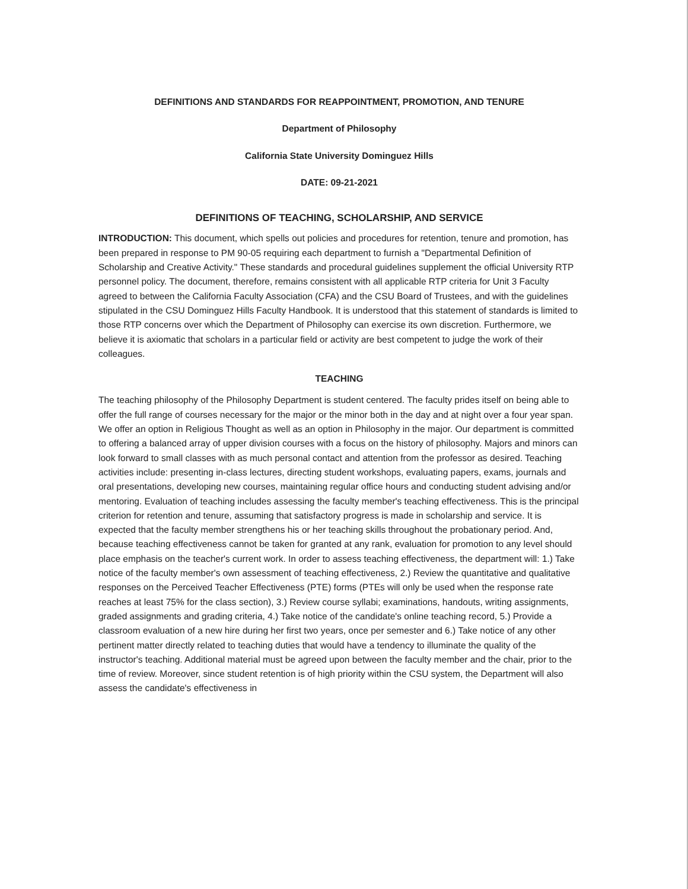DEFINITIONS AND STANDARDS FOR REAPPOINTMENT, PROMOTION, AND TENURE
Department of Philosophy
California State University Dominguez Hills
DATE: 09-21-2021
DEFINITIONS OF TEACHING, SCHOLARSHIP, AND SERVICE
INTRODUCTION: This document, which spells out policies and procedures for retention, tenure and promotion, has been prepared in response to PM 90-05 requiring each department to furnish a "Departmental Definition of Scholarship and Creative Activity." These standards and procedural guidelines supplement the official University RTP personnel policy. The document, therefore, remains consistent with all applicable RTP criteria for Unit 3 Faculty agreed to between the California Faculty Association (CFA) and the CSU Board of Trustees, and with the guidelines stipulated in the CSU Dominguez Hills Faculty Handbook. It is understood that this statement of standards is limited to those RTP concerns over which the Department of Philosophy can exercise its own discretion. Furthermore, we believe it is axiomatic that scholars in a particular field or activity are best competent to judge the work of their colleagues.
TEACHING
The teaching philosophy of the Philosophy Department is student centered. The faculty prides itself on being able to offer the full range of courses necessary for the major or the minor both in the day and at night over a four year span. We offer an option in Religious Thought as well as an option in Philosophy in the major. Our department is committed to offering a balanced array of upper division courses with a focus on the history of philosophy. Majors and minors can look forward to small classes with as much personal contact and attention from the professor as desired. Teaching activities include: presenting in-class lectures, directing student workshops, evaluating papers, exams, journals and oral presentations, developing new courses, maintaining regular office hours and conducting student advising and/or mentoring. Evaluation of teaching includes assessing the faculty member's teaching effectiveness. This is the principal criterion for retention and tenure, assuming that satisfactory progress is made in scholarship and service. It is expected that the faculty member strengthens his or her teaching skills throughout the probationary period. And, because teaching effectiveness cannot be taken for granted at any rank, evaluation for promotion to any level should place emphasis on the teacher's current work. In order to assess teaching effectiveness, the department will: 1.) Take notice of the faculty member's own assessment of teaching effectiveness, 2.) Review the quantitative and qualitative responses on the Perceived Teacher Effectiveness (PTE) forms (PTEs will only be used when the response rate reaches at least 75% for the class section), 3.) Review course syllabi; examinations, handouts, writing assignments, graded assignments and grading criteria, 4.) Take notice of the candidate's online teaching record, 5.) Provide a classroom evaluation of a new hire during her first two years, once per semester and 6.) Take notice of any other pertinent matter directly related to teaching duties that would have a tendency to illuminate the quality of the instructor's teaching. Additional material must be agreed upon between the faculty member and the chair, prior to the time of review. Moreover, since student retention is of high priority within the CSU system, the Department will also assess the candidate's effectiveness in